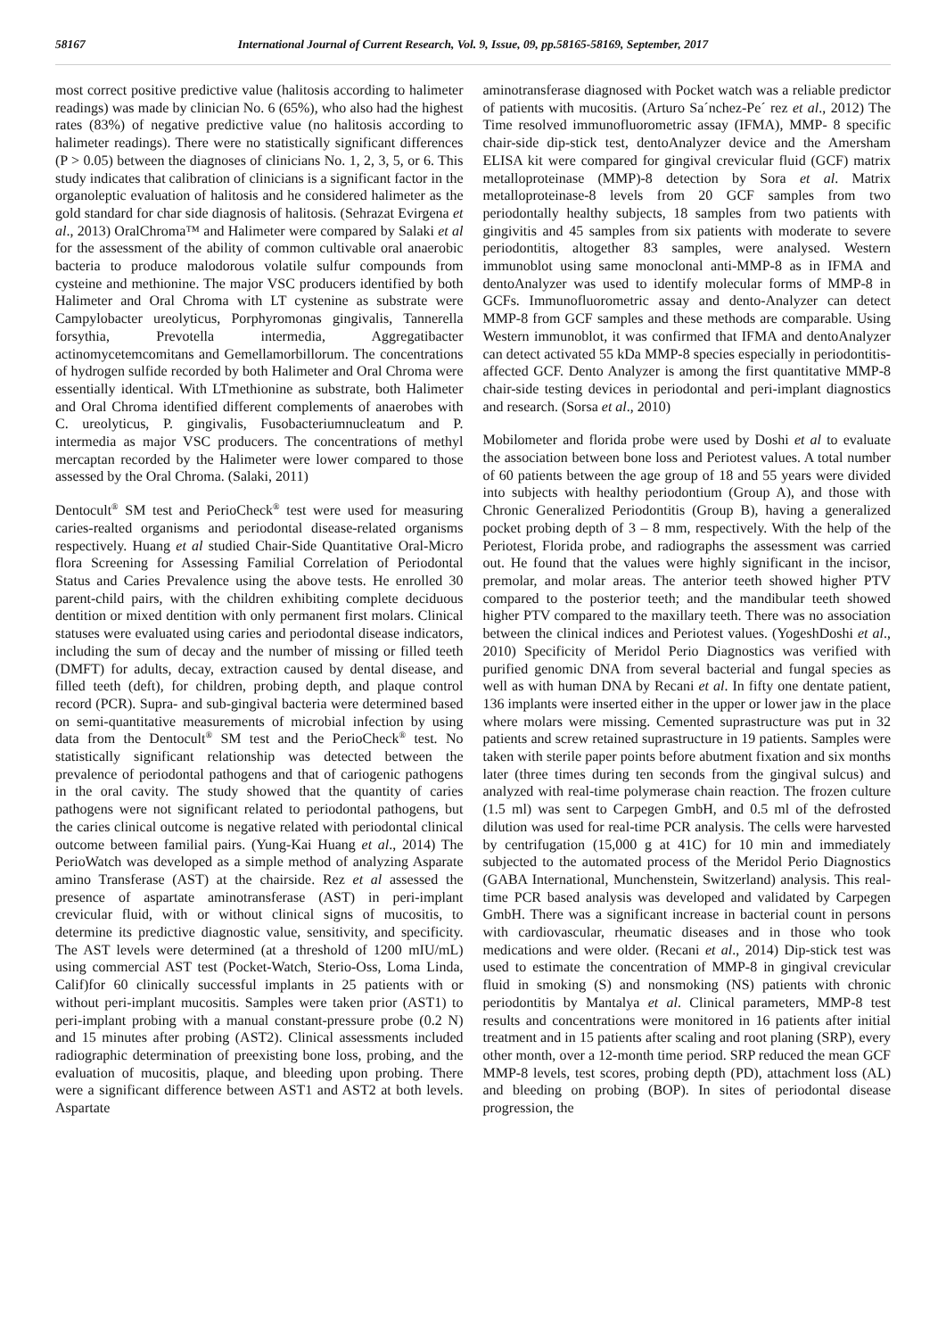58167 International Journal of Current Research, Vol. 9, Issue, 09, pp.58165-58169, September, 2017
most correct positive predictive value (halitosis according to halimeter readings) was made by clinician No. 6 (65%), who also had the highest rates (83%) of negative predictive value (no halitosis according to halimeter readings). There were no statistically significant differences (P > 0.05) between the diagnoses of clinicians No. 1, 2, 3, 5, or 6. This study indicates that calibration of clinicians is a significant factor in the organoleptic evaluation of halitosis and he considered halimeter as the gold standard for char side diagnosis of halitosis. (Sehrazat Evirgena et al., 2013) OralChroma™ and Halimeter were compared by Salaki et al for the assessment of the ability of common cultivable oral anaerobic bacteria to produce malodorous volatile sulfur compounds from cysteine and methionine. The major VSC producers identified by both Halimeter and Oral Chroma with LT cystenine as substrate were Campylobacter ureolyticus, Porphyromonas gingivalis, Tannerella forsythia, Prevotella intermedia, Aggregatibacter actinomycetemcomitans and Gemellamorbillorum. The concentrations of hydrogen sulfide recorded by both Halimeter and Oral Chroma were essentially identical. With LTmethionine as substrate, both Halimeter and Oral Chroma identified different complements of anaerobes with C. ureolyticus, P. gingivalis, Fusobacteriumnucleatum and P. intermedia as major VSC producers. The concentrations of methyl mercaptan recorded by the Halimeter were lower compared to those assessed by the Oral Chroma. (Salaki, 2011)
Dentocult<sup>®</sup> SM test and PerioCheck<sup>®</sup> test were used for measuring caries-realted organisms and periodontal disease-related organisms respectively. Huang et al studied Chair-Side Quantitative Oral-Micro flora Screening for Assessing Familial Correlation of Periodontal Status and Caries Prevalence using the above tests. He enrolled 30 parent-child pairs, with the children exhibiting complete deciduous dentition or mixed dentition with only permanent first molars. Clinical statuses were evaluated using caries and periodontal disease indicators, including the sum of decay and the number of missing or filled teeth (DMFT) for adults, decay, extraction caused by dental disease, and filled teeth (deft), for children, probing depth, and plaque control record (PCR). Supra- and sub-gingival bacteria were determined based on semi-quantitative measurements of microbial infection by using data from the Dentocult<sup>®</sup> SM test and the PerioCheck<sup>®</sup> test. No statistically significant relationship was detected between the prevalence of periodontal pathogens and that of cariogenic pathogens in the oral cavity. The study showed that the quantity of caries pathogens were not significant related to periodontal pathogens, but the caries clinical outcome is negative related with periodontal clinical outcome between familial pairs. (Yung-Kai Huang et al., 2014) The PerioWatch was developed as a simple method of analyzing Asparate amino Transferase (AST) at the chairside. Rez et al assessed the presence of aspartate aminotransferase (AST) in peri-implant crevicular fluid, with or without clinical signs of mucositis, to determine its predictive diagnostic value, sensitivity, and specificity. The AST levels were determined (at a threshold of 1200 mIU/mL) using commercial AST test (Pocket-Watch, Sterio-Oss, Loma Linda, Calif)for 60 clinically successful implants in 25 patients with or without peri-implant mucositis. Samples were taken prior (AST1) to peri-implant probing with a manual constant-pressure probe (0.2 N) and 15 minutes after probing (AST2). Clinical assessments included radiographic determination of preexisting bone loss, probing, and the evaluation of mucositis, plaque, and bleeding upon probing. There were a significant difference between AST1 and AST2 at both levels. Aspartate
aminotransferase diagnosed with Pocket watch was a reliable predictor of patients with mucositis. (Arturo Sa´nchez-Pe´ rez et al., 2012) The Time resolved immunofluorometric assay (IFMA), MMP- 8 specific chair-side dip-stick test, dentoAnalyzer device and the Amersham ELISA kit were compared for gingival crevicular fluid (GCF) matrix metalloproteinase (MMP)-8 detection by Sora et al. Matrix metalloproteinase-8 levels from 20 GCF samples from two periodontally healthy subjects, 18 samples from two patients with gingivitis and 45 samples from six patients with moderate to severe periodontitis, altogether 83 samples, were analysed. Western immunoblot using same monoclonal anti-MMP-8 as in IFMA and dentoAnalyzer was used to identify molecular forms of MMP-8 in GCFs. Immunofluorometric assay and dento-Analyzer can detect MMP-8 from GCF samples and these methods are comparable. Using Western immunoblot, it was confirmed that IFMA and dentoAnalyzer can detect activated 55 kDa MMP-8 species especially in periodontitis-affected GCF. Dento Analyzer is among the first quantitative MMP-8 chair-side testing devices in periodontal and peri-implant diagnostics and research. (Sorsa et al., 2010)
Mobilometer and florida probe were used by Doshi et al to evaluate the association between bone loss and Periotest values. A total number of 60 patients between the age group of 18 and 55 years were divided into subjects with healthy periodontium (Group A), and those with Chronic Generalized Periodontitis (Group B), having a generalized pocket probing depth of 3 – 8 mm, respectively. With the help of the Periotest, Florida probe, and radiographs the assessment was carried out. He found that the values were highly significant in the incisor, premolar, and molar areas. The anterior teeth showed higher PTV compared to the posterior teeth; and the mandibular teeth showed higher PTV compared to the maxillary teeth. There was no association between the clinical indices and Periotest values. (YogeshDoshi et al., 2010) Specificity of Meridol Perio Diagnostics was verified with purified genomic DNA from several bacterial and fungal species as well as with human DNA by Recani et al. In fifty one dentate patient, 136 implants were inserted either in the upper or lower jaw in the place where molars were missing. Cemented suprastructure was put in 32 patients and screw retained suprastructure in 19 patients. Samples were taken with sterile paper points before abutment fixation and six months later (three times during ten seconds from the gingival sulcus) and analyzed with real-time polymerase chain reaction. The frozen culture (1.5 ml) was sent to Carpegen GmbH, and 0.5 ml of the defrosted dilution was used for real-time PCR analysis. The cells were harvested by centrifugation (15,000 g at 41C) for 10 min and immediately subjected to the automated process of the Meridol Perio Diagnostics (GABA International, Munchenstein, Switzerland) analysis. This real-time PCR based analysis was developed and validated by Carpegen GmbH. There was a significant increase in bacterial count in persons with cardiovascular, rheumatic diseases and in those who took medications and were older. (Recani et al., 2014) Dip-stick test was used to estimate the concentration of MMP-8 in gingival crevicular fluid in smoking (S) and nonsmoking (NS) patients with chronic periodontitis by Mantalya et al. Clinical parameters, MMP-8 test results and concentrations were monitored in 16 patients after initial treatment and in 15 patients after scaling and root planing (SRP), every other month, over a 12-month time period. SRP reduced the mean GCF MMP-8 levels, test scores, probing depth (PD), attachment loss (AL) and bleeding on probing (BOP). In sites of periodontal disease progression, the